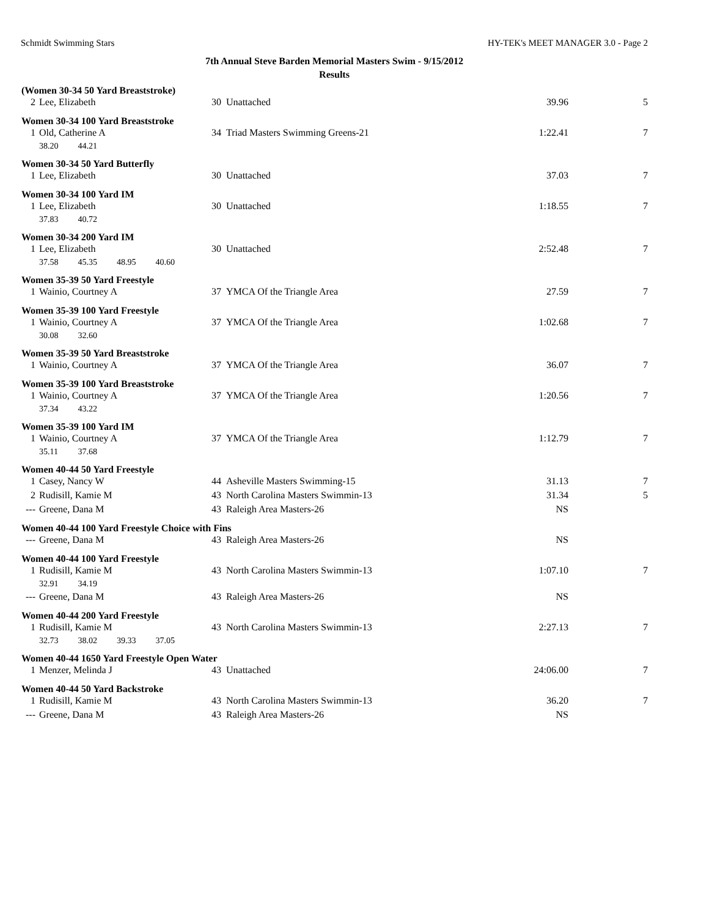Schmidt Swimming Stars HY-TEK's MEET MANAGER 3.0 - Page 2
7th Annual Steve Barden Memorial Masters Swim - 9/15/2012
Results
| (Women 30-34 50 Yard Breaststroke) | | | | | |
| --- | --- | --- | --- | --- | --- |
| 2 | Lee, Elizabeth | 30 | Unattached | 39.96 | 5 |
| Women 30-34 100 Yard Breaststroke | | | | | |
| 1 | Old, Catherine A | 34 | Triad Masters Swimming Greens-21 | 1:22.41 | 7 |
| 38.20 44.21 | | | | | |
| Women 30-34 50 Yard Butterfly | | | | | |
| 1 | Lee, Elizabeth | 30 | Unattached | 37.03 | 7 |
| Women 30-34 100 Yard IM | | | | | |
| 1 | Lee, Elizabeth | 30 | Unattached | 1:18.55 | 7 |
| 37.83 40.72 | | | | | |
| Women 30-34 200 Yard IM | | | | | |
| 1 | Lee, Elizabeth | 30 | Unattached | 2:52.48 | 7 |
| 37.58 45.35 48.95 40.60 | | | | | |
| Women 35-39 50 Yard Freestyle | | | | | |
| 1 | Wainio, Courtney A | 37 | YMCA Of the Triangle Area | 27.59 | 7 |
| Women 35-39 100 Yard Freestyle | | | | | |
| 1 | Wainio, Courtney A | 37 | YMCA Of the Triangle Area | 1:02.68 | 7 |
| 30.08 32.60 | | | | | |
| Women 35-39 50 Yard Breaststroke | | | | | |
| 1 | Wainio, Courtney A | 37 | YMCA Of the Triangle Area | 36.07 | 7 |
| Women 35-39 100 Yard Breaststroke | | | | | |
| 1 | Wainio, Courtney A | 37 | YMCA Of the Triangle Area | 1:20.56 | 7 |
| 37.34 43.22 | | | | | |
| Women 35-39 100 Yard IM | | | | | |
| 1 | Wainio, Courtney A | 37 | YMCA Of the Triangle Area | 1:12.79 | 7 |
| 35.11 37.68 | | | | | |
| Women 40-44 50 Yard Freestyle | | | | | |
| 1 | Casey, Nancy W | 44 | Asheville Masters Swimming-15 | 31.13 | 7 |
| 2 | Rudisill, Kamie M | 43 | North Carolina Masters Swimmin-13 | 31.34 | 5 |
| --- | Greene, Dana M | 43 | Raleigh Area Masters-26 | NS | |
| Women 40-44 100 Yard Freestyle Choice with Fins | | | | | |
| --- | Greene, Dana M | 43 | Raleigh Area Masters-26 | NS | |
| Women 40-44 100 Yard Freestyle | | | | | |
| 1 | Rudisill, Kamie M | 43 | North Carolina Masters Swimmin-13 | 1:07.10 | 7 |
| 32.91 34.19 | | | | | |
| --- | Greene, Dana M | 43 | Raleigh Area Masters-26 | NS | |
| Women 40-44 200 Yard Freestyle | | | | | |
| 1 | Rudisill, Kamie M | 43 | North Carolina Masters Swimmin-13 | 2:27.13 | 7 |
| 32.73 38.02 39.33 37.05 | | | | | |
| Women 40-44 1650 Yard Freestyle Open Water | | | | | |
| 1 | Menzer, Melinda J | 43 | Unattached | 24:06.00 | 7 |
| Women 40-44 50 Yard Backstroke | | | | | |
| 1 | Rudisill, Kamie M | 43 | North Carolina Masters Swimmin-13 | 36.20 | 7 |
| --- | Greene, Dana M | 43 | Raleigh Area Masters-26 | NS | |